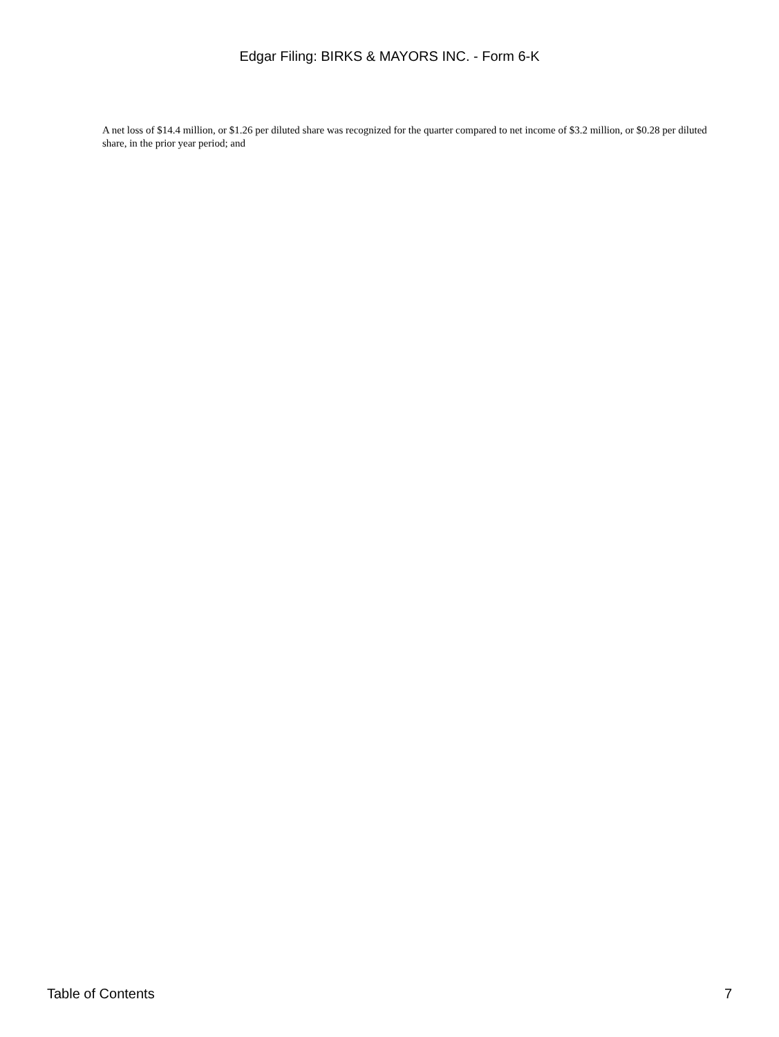Edgar Filing: BIRKS & MAYORS INC. - Form 6-K
A net loss of $14.4 million, or $1.26 per diluted share was recognized for the quarter compared to net income of $3.2 million, or $0.28 per diluted share, in the prior year period; and
Table of Contents 7